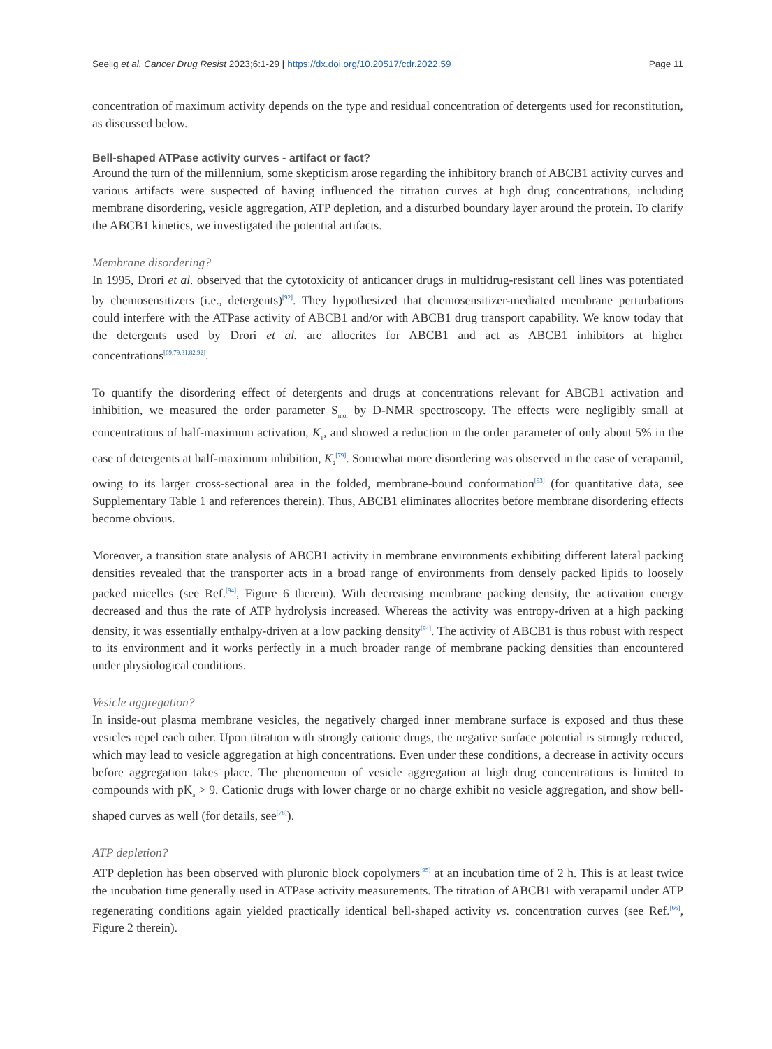Seelig et al. Cancer Drug Resist 2023;6:1-29 | https://dx.doi.org/10.20517/cdr.2022.59 Page 11
concentration of maximum activity depends on the type and residual concentration of detergents used for reconstitution, as discussed below.
Bell-shaped ATPase activity curves - artifact or fact?
Around the turn of the millennium, some skepticism arose regarding the inhibitory branch of ABCB1 activity curves and various artifacts were suspected of having influenced the titration curves at high drug concentrations, including membrane disordering, vesicle aggregation, ATP depletion, and a disturbed boundary layer around the protein. To clarify the ABCB1 kinetics, we investigated the potential artifacts.
Membrane disordering?
In 1995, Drori et al. observed that the cytotoxicity of anticancer drugs in multidrug-resistant cell lines was potentiated by chemosensitizers (i.e., detergents)<sup>[92]</sup>. They hypothesized that chemosensitizer-mediated membrane perturbations could interfere with the ATPase activity of ABCB1 and/or with ABCB1 drug transport capability. We know today that the detergents used by Drori et al. are allocrites for ABCB1 and act as ABCB1 inhibitors at higher concentrations<sup>[69,79,81,82,92]</sup>.
To quantify the disordering effect of detergents and drugs at concentrations relevant for ABCB1 activation and inhibition, we measured the order parameter S<sub>mol</sub> by D-NMR spectroscopy. The effects were negligibly small at concentrations of half-maximum activation, K<sub>1</sub>, and showed a reduction in the order parameter of only about 5% in the case of detergents at half-maximum inhibition, K<sub>2</sub><sup>[79]</sup>. Somewhat more disordering was observed in the case of verapamil, owing to its larger cross-sectional area in the folded, membrane-bound conformation<sup>[93]</sup> (for quantitative data, see Supplementary Table 1 and references therein). Thus, ABCB1 eliminates allocrites before membrane disordering effects become obvious.
Moreover, a transition state analysis of ABCB1 activity in membrane environments exhibiting different lateral packing densities revealed that the transporter acts in a broad range of environments from densely packed lipids to loosely packed micelles (see Ref.<sup>[94]</sup>, Figure 6 therein). With decreasing membrane packing density, the activation energy decreased and thus the rate of ATP hydrolysis increased. Whereas the activity was entropy-driven at a high packing density, it was essentially enthalpy-driven at a low packing density<sup>[94]</sup>. The activity of ABCB1 is thus robust with respect to its environment and it works perfectly in a much broader range of membrane packing densities than encountered under physiological conditions.
Vesicle aggregation?
In inside-out plasma membrane vesicles, the negatively charged inner membrane surface is exposed and thus these vesicles repel each other. Upon titration with strongly cationic drugs, the negative surface potential is strongly reduced, which may lead to vesicle aggregation at high concentrations. Even under these conditions, a decrease in activity occurs before aggregation takes place. The phenomenon of vesicle aggregation at high drug concentrations is limited to compounds with pK<sub>a</sub> > 9. Cationic drugs with lower charge or no charge exhibit no vesicle aggregation, and show bell-shaped curves as well (for details, see<sup>[78]</sup>).
ATP depletion?
ATP depletion has been observed with pluronic block copolymers<sup>[95]</sup> at an incubation time of 2 h. This is at least twice the incubation time generally used in ATPase activity measurements. The titration of ABCB1 with verapamil under ATP regenerating conditions again yielded practically identical bell-shaped activity vs. concentration curves (see Ref.<sup>[66]</sup>, Figure 2 therein).